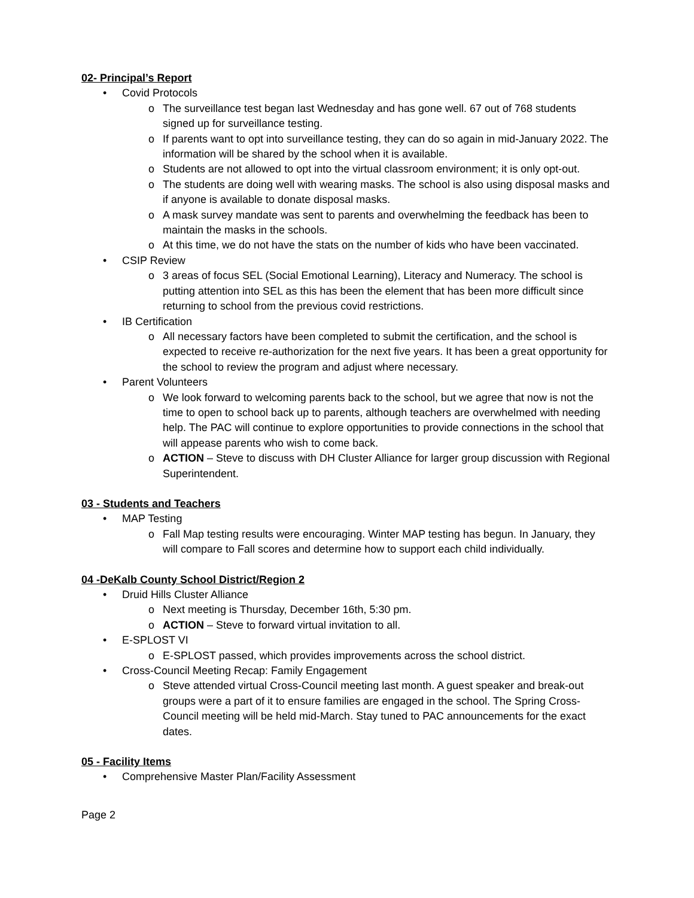02- Principal’s Report
• Covid Protocols
o The surveillance test began last Wednesday and has gone well. 67 out of 768 students signed up for surveillance testing.
o If parents want to opt into surveillance testing, they can do so again in mid-January 2022. The information will be shared by the school when it is available.
o Students are not allowed to opt into the virtual classroom environment; it is only opt-out.
o The students are doing well with wearing masks. The school is also using disposal masks and if anyone is available to donate disposal masks.
o A mask survey mandate was sent to parents and overwhelming the feedback has been to maintain the masks in the schools.
o At this time, we do not have the stats on the number of kids who have been vaccinated.
• CSIP Review
o 3 areas of focus SEL (Social Emotional Learning), Literacy and Numeracy. The school is putting attention into SEL as this has been the element that has been more difficult since returning to school from the previous covid restrictions.
• IB Certification
o All necessary factors have been completed to submit the certification, and the school is expected to receive re-authorization for the next five years. It has been a great opportunity for the school to review the program and adjust where necessary.
• Parent Volunteers
o We look forward to welcoming parents back to the school, but we agree that now is not the time to open to school back up to parents, although teachers are overwhelmed with needing help. The PAC will continue to explore opportunities to provide connections in the school that will appease parents who wish to come back.
o ACTION – Steve to discuss with DH Cluster Alliance for larger group discussion with Regional Superintendent.
03 - Students and Teachers
• MAP Testing
o Fall Map testing results were encouraging. Winter MAP testing has begun. In January, they will compare to Fall scores and determine how to support each child individually.
04 -DeKalb County School District/Region 2
• Druid Hills Cluster Alliance
o Next meeting is Thursday, December 16th, 5:30 pm.
o ACTION – Steve to forward virtual invitation to all.
• E-SPLOST VI
o E-SPLOST passed, which provides improvements across the school district.
• Cross-Council Meeting Recap: Family Engagement
o Steve attended virtual Cross-Council meeting last month. A guest speaker and break-out groups were a part of it to ensure families are engaged in the school. The Spring Cross-Council meeting will be held mid-March. Stay tuned to PAC announcements for the exact dates.
05 - Facility Items
• Comprehensive Master Plan/Facility Assessment
Page 2